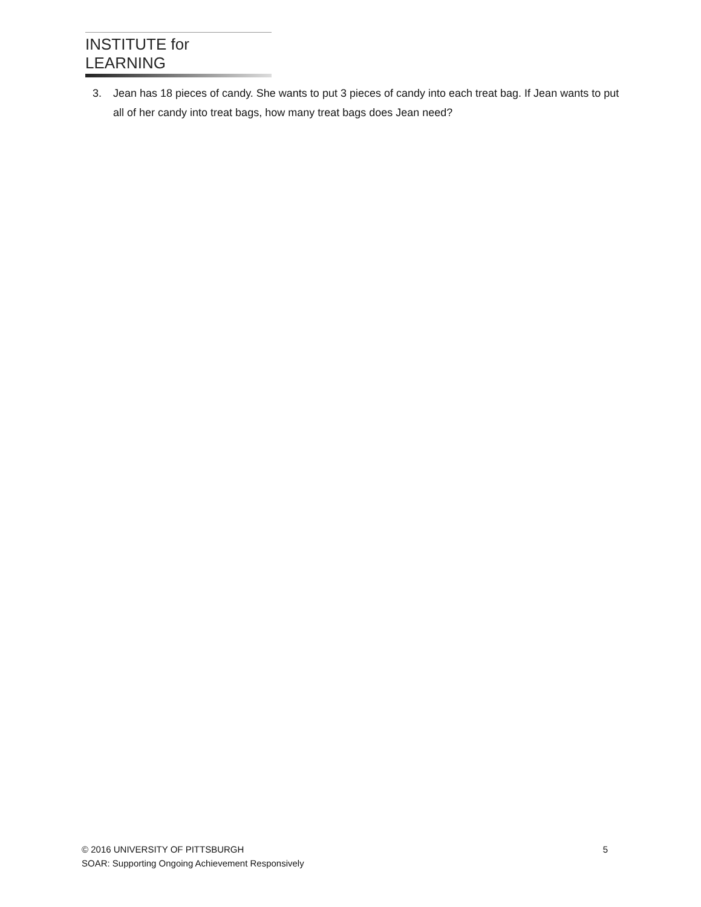INSTITUTE for LEARNING
3. Jean has 18 pieces of candy. She wants to put 3 pieces of candy into each treat bag. If Jean wants to put all of her candy into treat bags, how many treat bags does Jean need?
© 2016 UNIVERSITY OF PITTSBURGH 5
SOAR: Supporting Ongoing Achievement Responsively